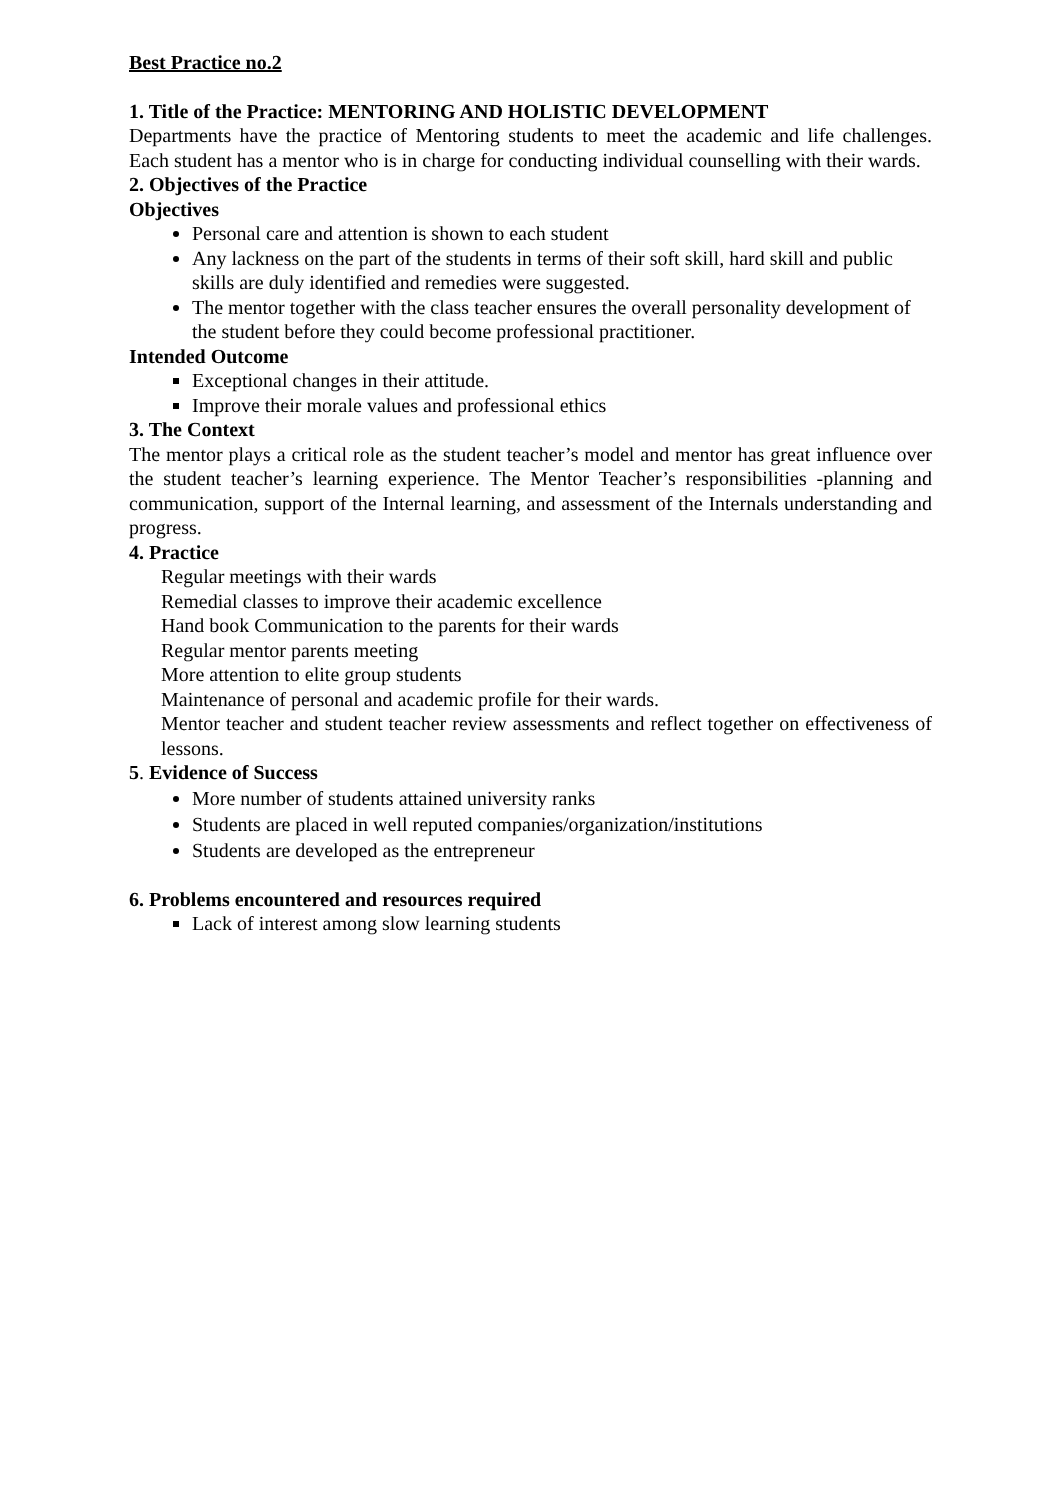Best Practice no.2
1. Title of the Practice: MENTORING AND HOLISTIC DEVELOPMENT
Departments have the practice of Mentoring students to meet the academic and life challenges. Each student has a mentor who is in charge for conducting individual counselling with their wards.
2. Objectives of the Practice
Objectives
Personal care and attention is shown to each student
Any lackness on the part of the students in terms of their soft skill, hard skill and public skills are duly identified and remedies were suggested.
The mentor together with the class teacher ensures the overall personality development of the student before they could become professional practitioner.
Intended Outcome
Exceptional changes in their attitude.
Improve their morale values and professional ethics
3. The Context
The mentor plays a critical role as the student teacher’s model and mentor has great influence over the student teacher’s learning experience. The Mentor Teacher’s responsibilities -planning and communication, support of the Internal learning, and assessment of the Internals understanding and progress.
4. Practice
Regular meetings with their wards
Remedial classes to improve their academic excellence
Hand book Communication to the parents for their wards
Regular mentor parents meeting
More attention to elite group students
Maintenance of personal and academic profile for their wards.
Mentor teacher and student teacher review assessments and reflect together on effectiveness of lessons.
5. Evidence of Success
More number of students attained university ranks
Students are placed in well reputed companies/organization/institutions
Students are developed as the entrepreneur
6. Problems encountered and resources required
Lack of interest among slow learning students